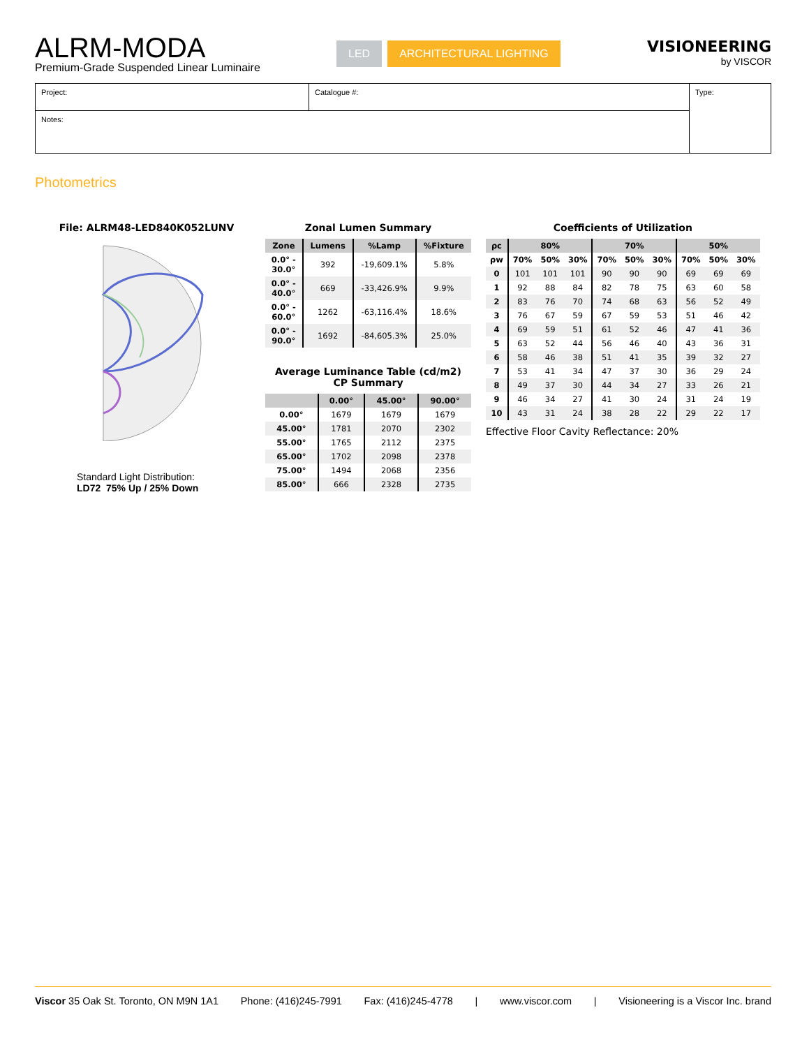ALRM-MODA
Premium-Grade Suspended Linear Luminaire
LED ARCHITECTURAL LIGHTING
VISIONEERING
by VISCOR
| Project: | Catalogue #: | Type: |
| Notes: | | |
Photometrics
File: ALRM48-LED840K052LUNV
Standard Light Distribution:
LD72 75% Up / 25% Down
Zonal Lumen Summary
| Zone | Lumens | %Lamp | %Fixture |
| --- | --- | --- | --- |
| 0.0° - 30.0° | 392 | -19,609.1% | 5.8% |
| 0.0° - 40.0° | 669 | -33,426.9% | 9.9% |
| 0.0° - 60.0° | 1262 | -63,116.4% | 18.6% |
| 0.0° - 90.0° | 1692 | -84,605.3% | 25.0% |
Average Luminance Table (cd/m2)
CP Summary
| | 0.00° | 45.00° | 90.00° |
| --- | --- | --- | --- |
| 0.00° | 1679 | 1679 | 1679 |
| 45.00° | 1781 | 2070 | 2302 |
| 55.00° | 1765 | 2112 | 2375 |
| 65.00° | 1702 | 2098 | 2378 |
| 75.00° | 1494 | 2068 | 2356 |
| 85.00° | 666 | 2328 | 2735 |
Coefficients of Utilization
| ρc | 80% | | | 70% | | | 50% | | |
| --- | --- | --- | --- | --- | --- | --- | --- | --- | --- |
| ρw | 70% | 50% | 30% | 70% | 50% | 30% | 70% | 50% | 30% |
| 0 | 101 | 101 | 101 | 90 | 90 | 90 | 69 | 69 | 69 |
| 1 | 92 | 88 | 84 | 82 | 78 | 75 | 63 | 60 | 58 |
| 2 | 83 | 76 | 70 | 74 | 68 | 63 | 56 | 52 | 49 |
| 3 | 76 | 67 | 59 | 67 | 59 | 53 | 51 | 46 | 42 |
| 4 | 69 | 59 | 51 | 61 | 52 | 46 | 47 | 41 | 36 |
| 5 | 63 | 52 | 44 | 56 | 46 | 40 | 43 | 36 | 31 |
| 6 | 58 | 46 | 38 | 51 | 41 | 35 | 39 | 32 | 27 |
| 7 | 53 | 41 | 34 | 47 | 37 | 30 | 36 | 29 | 24 |
| 8 | 49 | 37 | 30 | 44 | 34 | 27 | 33 | 26 | 21 |
| 9 | 46 | 34 | 27 | 41 | 30 | 24 | 31 | 24 | 19 |
| 10 | 43 | 31 | 24 | 38 | 28 | 22 | 29 | 22 | 17 |
Effective Floor Cavity Reflectance: 20%
Viscor 35 Oak St. Toronto, ON M9N 1A1 Phone: (416)245-7991 Fax: (416)245-4778 | www.viscor.com | Visioneering is a Viscor Inc. brand